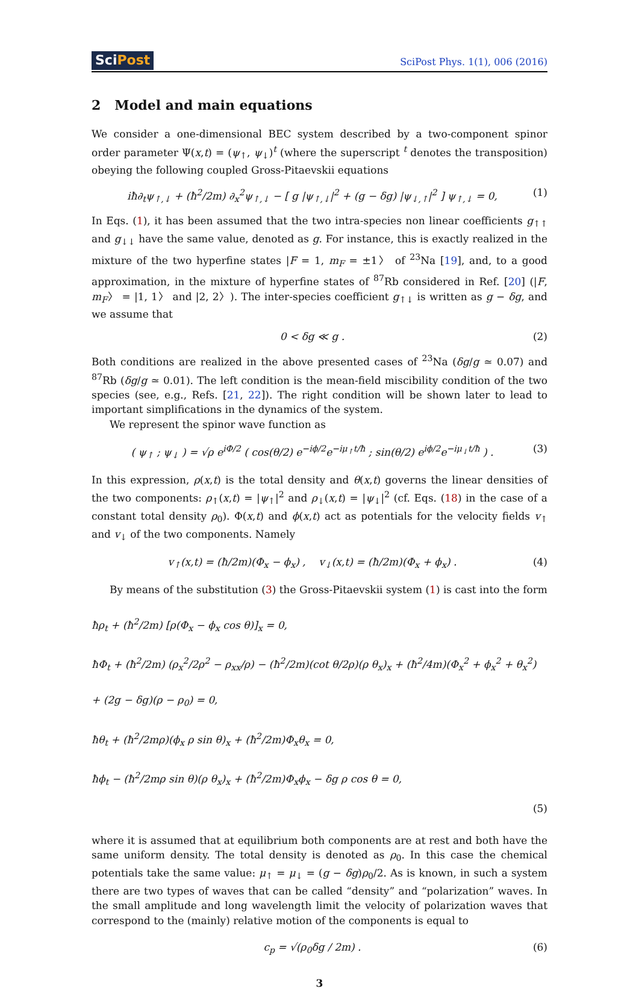SciPost
SciPost Phys. 1(1), 006 (2016)
2 Model and main equations
We consider a one-dimensional BEC system described by a two-component spinor order parameter Ψ(x,t) = (ψ<sub>↑</sub>, ψ<sub>↓</sub>)<sup>t</sup> (where the superscript <sup>t</sup> denotes the transposition) obeying the following coupled Gross-Pitaevskii equations
iħ∂<sub>t</sub>ψ<sub>↑,↓</sub> + (ħ<sup>2</sup>/2m) ∂<sub>x</sub><sup>2</sup>ψ<sub>↑,↓</sub> − [ g |ψ<sub>↑,↓</sub>|<sup>2</sup> + (g − δg) |ψ<sub>↓,↑</sub>|<sup>2</sup> ] ψ<sub>↑,↓</sub> = 0,
(1)
In Eqs. (1), it has been assumed that the two intra-species non linear coefficients g<sub>↑↑</sub> and g<sub>↓↓</sub> have the same value, denoted as g. For instance, this is exactly realized in the mixture of the two hyperfine states |F = 1, m<sub>F</sub> = ±1〉 of <sup>23</sup>Na [19], and, to a good approximation, in the mixture of hyperfine states of <sup>87</sup>Rb considered in Ref. [20] (|F, m<sub>F</sub>〉 = |1, 1〉 and |2, 2〉). The inter-species coefficient g<sub>↑↓</sub> is written as g − δg, and we assume that
0 < δg ≪ g . (2)
Both conditions are realized in the above presented cases of <sup>23</sup>Na (δg/g ≃ 0.07) and <sup>87</sup>Rb (δg/g ≃ 0.01). The left condition is the mean-field miscibility condition of the two species (see, e.g., Refs. [21, 22]). The right condition will be shown later to lead to important simplifications in the dynamics of the system.
We represent the spinor wave function as
( ψ<sub>↑</sub> ; ψ<sub>↓</sub> ) = √ρ e<sup>iΦ/2</sup> ( cos(θ/2) e<sup>−iϕ/2</sup>e<sup>−iμ<sub>↑</sub>t/ħ</sup> ; sin(θ/2) e<sup>iϕ/2</sup>e<sup>−iμ<sub>↓</sub>t/ħ</sup> ) .
(3)
In this expression, ρ(x,t) is the total density and θ(x,t) governs the linear densities of the two components: ρ<sub>↑</sub>(x,t) = |ψ<sub>↑</sub>|<sup>2</sup> and ρ<sub>↓</sub>(x,t) = |ψ<sub>↓</sub>|<sup>2</sup> (cf. Eqs. (18) in the case of a constant total density ρ<sub>0</sub>). Φ(x,t) and ϕ(x,t) act as potentials for the velocity fields v<sub>↑</sub> and v<sub>↓</sub> of the two components. Namely
v<sub>↑</sub>(x,t) = (ħ/2m)(Φ<sub>x</sub> − ϕ<sub>x</sub>) , v<sub>↓</sub>(x,t) = (ħ/2m)(Φ<sub>x</sub> + ϕ<sub>x</sub>) .
(4)
By means of the substitution (3) the Gross-Pitaevskii system (1) is cast into the form
ħρ<sub>t</sub> + (ħ<sup>2</sup>/2m) [ρ(Φ<sub>x</sub> − ϕ<sub>x</sub> cos θ)]<sub>x</sub> = 0,
ħΦ<sub>t</sub> + (ħ<sup>2</sup>/2m) (ρ<sub>x</sub><sup>2</sup>/2ρ<sup>2</sup> − ρ<sub>xx</sub>/ρ) − (ħ<sup>2</sup>/2m)(cot θ/2ρ)(ρ θ<sub>x</sub>)<sub>x</sub> + (ħ<sup>2</sup>/4m)(Φ<sub>x</sub><sup>2</sup> + ϕ<sub>x</sub><sup>2</sup> + θ<sub>x</sub><sup>2</sup>) + (2g − δg)(ρ − ρ<sub>0</sub>) = 0,
ħθ<sub>t</sub> + (ħ<sup>2</sup>/2mρ)(ϕ<sub>x</sub> ρ sin θ)<sub>x</sub> + (ħ<sup>2</sup>/2m)Φ<sub>x</sub>θ<sub>x</sub> = 0,
ħϕ<sub>t</sub> − (ħ<sup>2</sup>/2mρ sin θ)(ρ θ<sub>x</sub>)<sub>x</sub> + (ħ<sup>2</sup>/2m)Φ<sub>x</sub>ϕ<sub>x</sub> − δg ρ cos θ = 0,
(5)
where it is assumed that at equilibrium both components are at rest and both have the same uniform density. The total density is denoted as ρ<sub>0</sub>. In this case the chemical potentials take the same value: μ<sub>↑</sub> = μ<sub>↓</sub> = (g − δg)ρ<sub>0</sub>/2. As is known, in such a system there are two types of waves that can be called “density” and “polarization” waves. In the small amplitude and long wavelength limit the velocity of polarization waves that correspond to the (mainly) relative motion of the components is equal to
c<sub>p</sub> = √(ρ<sub>0</sub>δg / 2m) . (6)
3